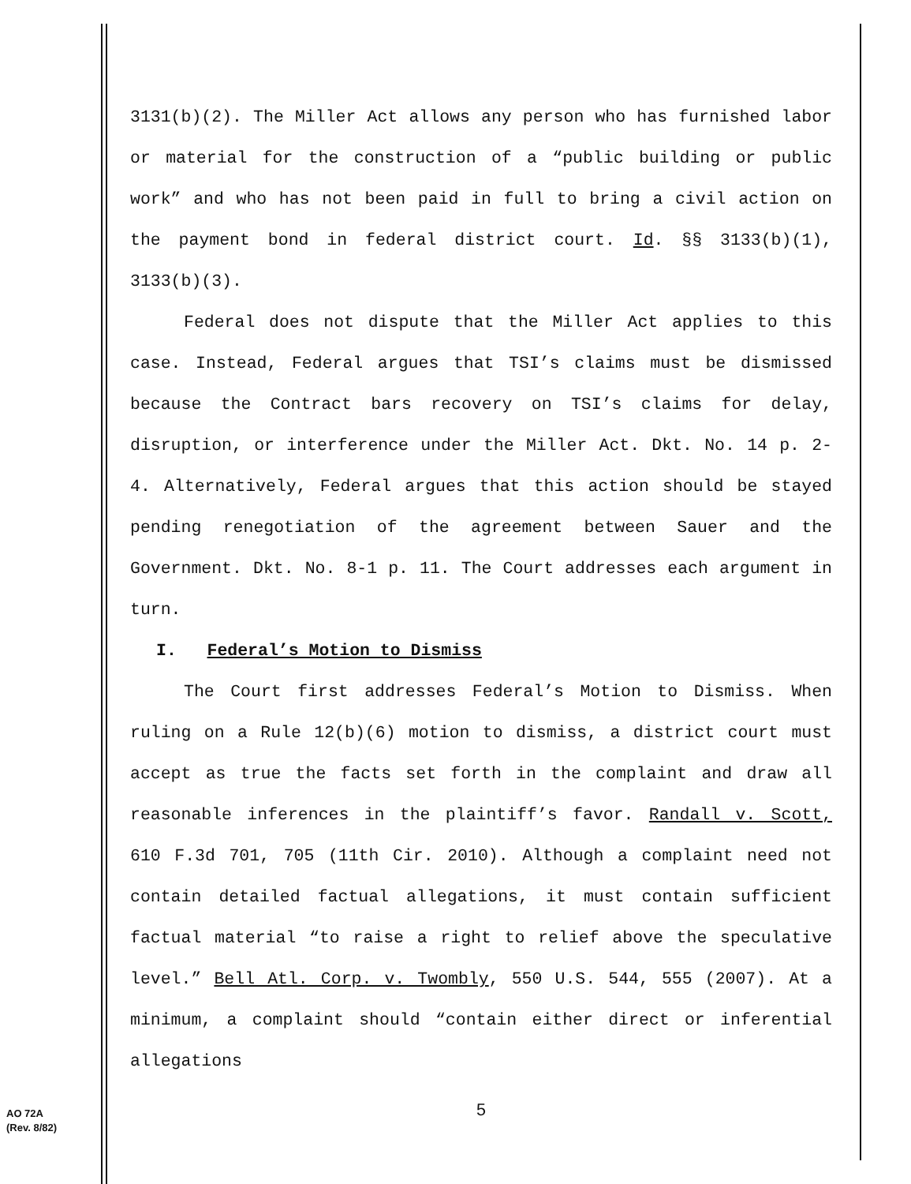3131(b)(2). The Miller Act allows any person who has furnished labor or material for the construction of a “public building or public work” and who has not been paid in full to bring a civil action on the payment bond in federal district court. Id. §§ 3133(b)(1), 3133(b)(3).
Federal does not dispute that the Miller Act applies to this case. Instead, Federal argues that TSI’s claims must be dismissed because the Contract bars recovery on TSI’s claims for delay, disruption, or interference under the Miller Act. Dkt. No. 14 p. 2-4. Alternatively, Federal argues that this action should be stayed pending renegotiation of the agreement between Sauer and the Government. Dkt. No. 8-1 p. 11. The Court addresses each argument in turn.
I. Federal’s Motion to Dismiss
The Court first addresses Federal’s Motion to Dismiss. When ruling on a Rule 12(b)(6) motion to dismiss, a district court must accept as true the facts set forth in the complaint and draw all reasonable inferences in the plaintiff’s favor. Randall v. Scott, 610 F.3d 701, 705 (11th Cir. 2010). Although a complaint need not contain detailed factual allegations, it must contain sufficient factual material “to raise a right to relief above the speculative level.” Bell Atl. Corp. v. Twombly, 550 U.S. 544, 555 (2007). At a minimum, a complaint should “contain either direct or inferential allegations
5
AO 72A
(Rev. 8/82)